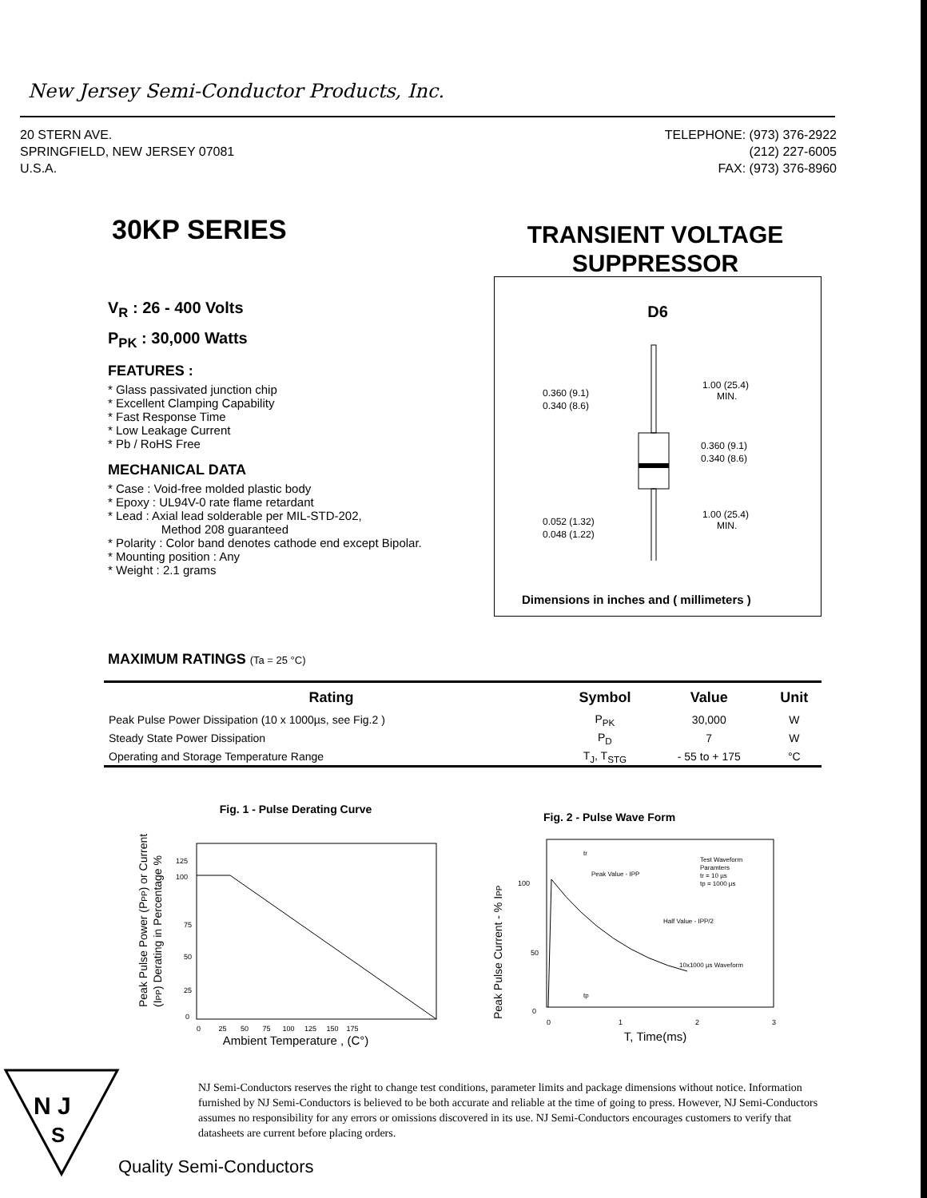New Jersey Semi-Conductor Products, Inc.
20 STERN AVE.
SPRINGFIELD, NEW JERSEY 07081
U.S.A.
TELEPHONE: (973) 376-2922
(212) 227-6005
FAX: (973) 376-8960
30KP SERIES
TRANSIENT VOLTAGE
SUPPRESSOR
V<sub>R</sub> : 26 - 400 Volts
P<sub>PK</sub> : 30,000 Watts
FEATURES :
* Glass passivated junction chip
* Excellent Clamping Capability
* Fast Response Time
* Low Leakage Current
* Pb / RoHS Free
MECHANICAL DATA
* Case : Void-free molded plastic body
* Epoxy : UL94V-0 rate flame retardant
* Lead : Axial lead solderable per MIL-STD-202,
Method 208 guaranteed
* Polarity : Color band denotes cathode end except Bipolar.
* Mounting position : Any
* Weight : 2.1 grams
D6
0.360 (9.1)
0.340 (8.6)
1.00 (25.4)
MIN.
0.360 (9.1)
0.340 (8.6)
1.00 (25.4)
MIN.
0.052 (1.32)
0.048 (1.22)
Dimensions in inches and ( millimeters )
MAXIMUM RATINGS (Ta = 25 °C)
| Rating | Symbol | Value | Unit |
| --- | --- | --- | --- |
| Peak Pulse Power Dissipation (10 x 1000µs, see Fig.2 ) | P<sub>PK</sub> | 30,000 | W |
| Steady State Power Dissipation | P<sub>D</sub> | 7 | W |
| Operating and Storage Temperature Range | T<sub>J</sub>, T<sub>STG</sub> | - 55 to + 175 | °C |
Fig. 1 - Pulse Derating Curve
Peak Pulse Power (PPP) or Current
(IPP) Derating in Percentage %
125
100
75
50
25
0
0 25 50 75 100 125 150 175
Ambient Temperature , (C°)
Fig. 2 - Pulse Wave Form
Peak Pulse Current - % IPP
100
50
0
Peak Value - IPP
Test Waveform
Paramters
tr = 10 µs
tp = 1000 µs
Half Value - IPP/2
10x1000 µs Waveform
tp
tr
0
1
2
3
T, Time(ms)
N J
S
NJ Semi-Conductors reserves the right to change test conditions, parameter limits and package dimensions without notice. Information furnished by NJ Semi-Conductors is believed to be both accurate and reliable at the time of going to press. However, NJ Semi-Conductors assumes no responsibility for any errors or omissions discovered in its use. NJ Semi-Conductors encourages customers to verify that datasheets are current before placing orders.
Quality Semi-Conductors